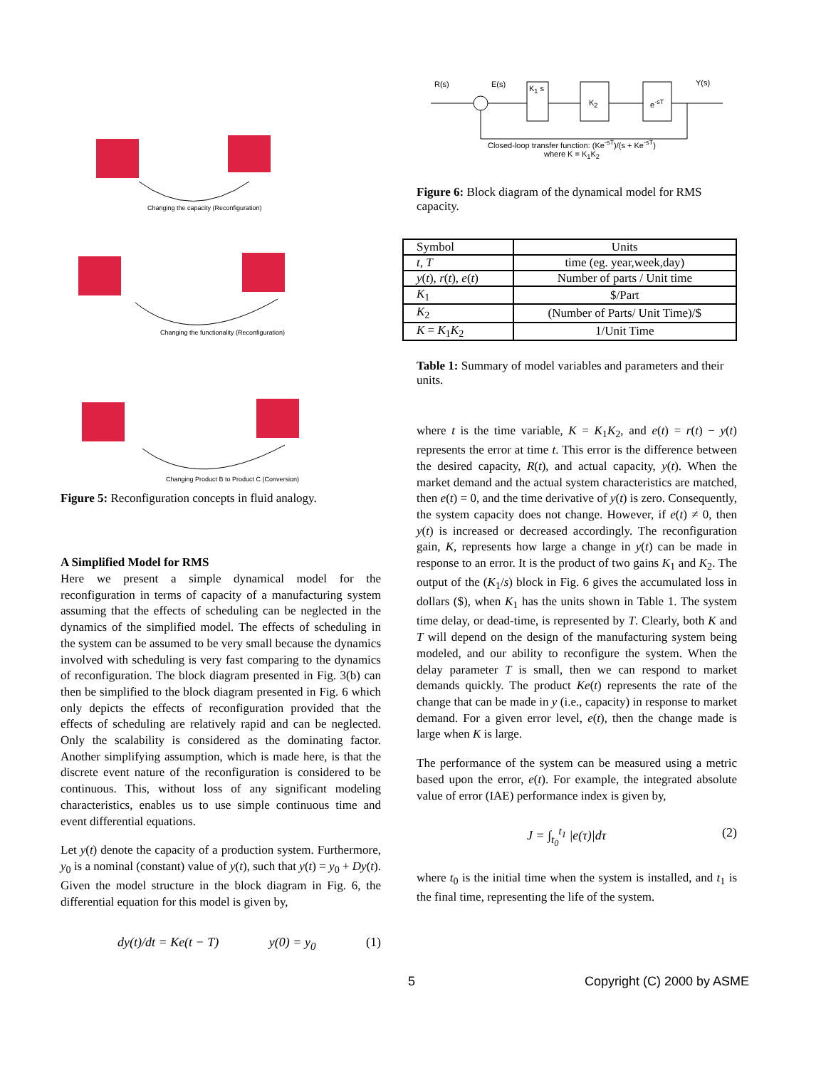Changing the capacity (Reconfiguration)
Changing the functionality (Reconfiguration)
Changing Product B to Product C (Conversion)
Figure 5: Reconfiguration concepts in fluid analogy.
A Simplified Model for RMS
Here we present a simple dynamical model for the reconfiguration in terms of capacity of a manufacturing system assuming that the effects of scheduling can be neglected in the dynamics of the simplified model. The effects of scheduling in the system can be assumed to be very small because the dynamics involved with scheduling is very fast comparing to the dynamics of reconfiguration. The block diagram presented in Fig. 3(b) can then be simplified to the block diagram presented in Fig. 6 which only depicts the effects of reconfiguration provided that the effects of scheduling are relatively rapid and can be neglected. Only the scalability is considered as the dominating factor. Another simplifying assumption, which is made here, is that the discrete event nature of the reconfiguration is considered to be continuous. This, without loss of any significant modeling characteristics, enables us to use simple continuous time and event differential equations.
Let y(t) denote the capacity of a production system. Furthermore, y<sub>0</sub> is a nominal (constant) value of y(t), such that y(t) = y<sub>0</sub> + Dy(t). Given the model structure in the block diagram in Fig. 6, the differential equation for this model is given by,
dy(t)/dt = Ke(t − T) y(0) = y<sub>0</sub> (1)
R(s) E(s) K<sub>1</sub> s
K<sub>2</sub> e<sup>-sT</sup>
Y(s)
Closed-loop transfer function: (Ke<sup>-sT</sup>)/(s + Ke<sup>-sT</sup>)
where K = K<sub>1</sub>K<sub>2</sub>
Figure 6: Block diagram of the dynamical model for RMS capacity.
| Symbol | Units |
| t, T | time (eg. year,week,day) |
| y ( t ), r ( t ), e ( t ) | Number of parts / Unit time |
| K<sub>1</sub> | $/Part |
| K<sub>2</sub> | (Number of Parts/ Unit Time)/$ |
| K = K<sub>1</sub> K<sub>2</sub> | 1/Unit Time |
Table 1: Summary of model variables and parameters and their units.
where t is the time variable, K = K<sub>1</sub>K<sub>2</sub>, and e(t) = r(t) − y(t) represents the error at time t. This error is the difference between the desired capacity, R(t), and actual capacity, y(t). When the market demand and the actual system characteristics are matched, then e(t) = 0, and the time derivative of y(t) is zero. Consequently, the system capacity does not change. However, if e(t) ≠ 0, then y(t) is increased or decreased accordingly. The reconfiguration gain, K, represents how large a change in y(t) can be made in response to an error. It is the product of two gains K<sub>1</sub> and K<sub>2</sub>. The output of the (K<sub>1</sub>/s) block in Fig. 6 gives the accumulated loss in dollars ($), when K<sub>1</sub> has the units shown in Table 1. The system time delay, or dead-time, is represented by T. Clearly, both K and T will depend on the design of the manufacturing system being modeled, and our ability to reconfigure the system. When the delay parameter T is small, then we can respond to market demands quickly. The product Ke(t) represents the rate of the change that can be made in y (i.e., capacity) in response to market demand. For a given error level, e(t), then the change made is large when K is large.
The performance of the system can be measured using a metric based upon the error, e(t). For example, the integrated absolute value of error (IAE) performance index is given by,
J = ∫<sub>t<sub>0</sub></sub><sup>t<sub>1</sub></sup> |e(τ)|dτ (2)
where t<sub>0</sub> is the initial time when the system is installed, and t<sub>1</sub> is the final time, representing the life of the system.
5 Copyright (C) 2000 by ASME